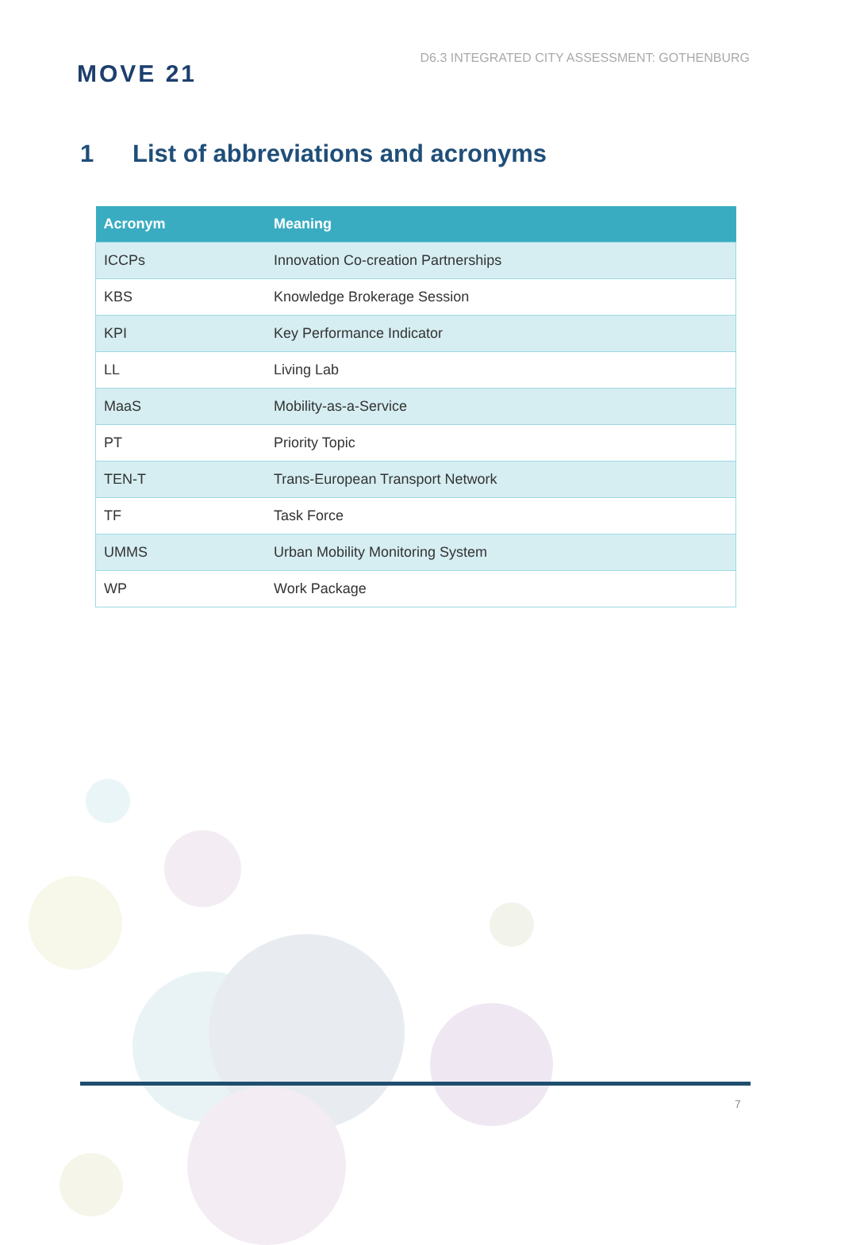MOVE 21
D6.3 INTEGRATED CITY ASSESSMENT: GOTHENBURG
1 List of abbreviations and acronyms
| Acronym | Meaning |
| --- | --- |
| ICCPs | Innovation Co-creation Partnerships |
| KBS | Knowledge Brokerage Session |
| KPI | Key Performance Indicator |
| LL | Living Lab |
| MaaS | Mobility-as-a-Service |
| PT | Priority Topic |
| TEN-T | Trans-European Transport Network |
| TF | Task Force |
| UMMS | Urban Mobility Monitoring System |
| WP | Work Package |
7